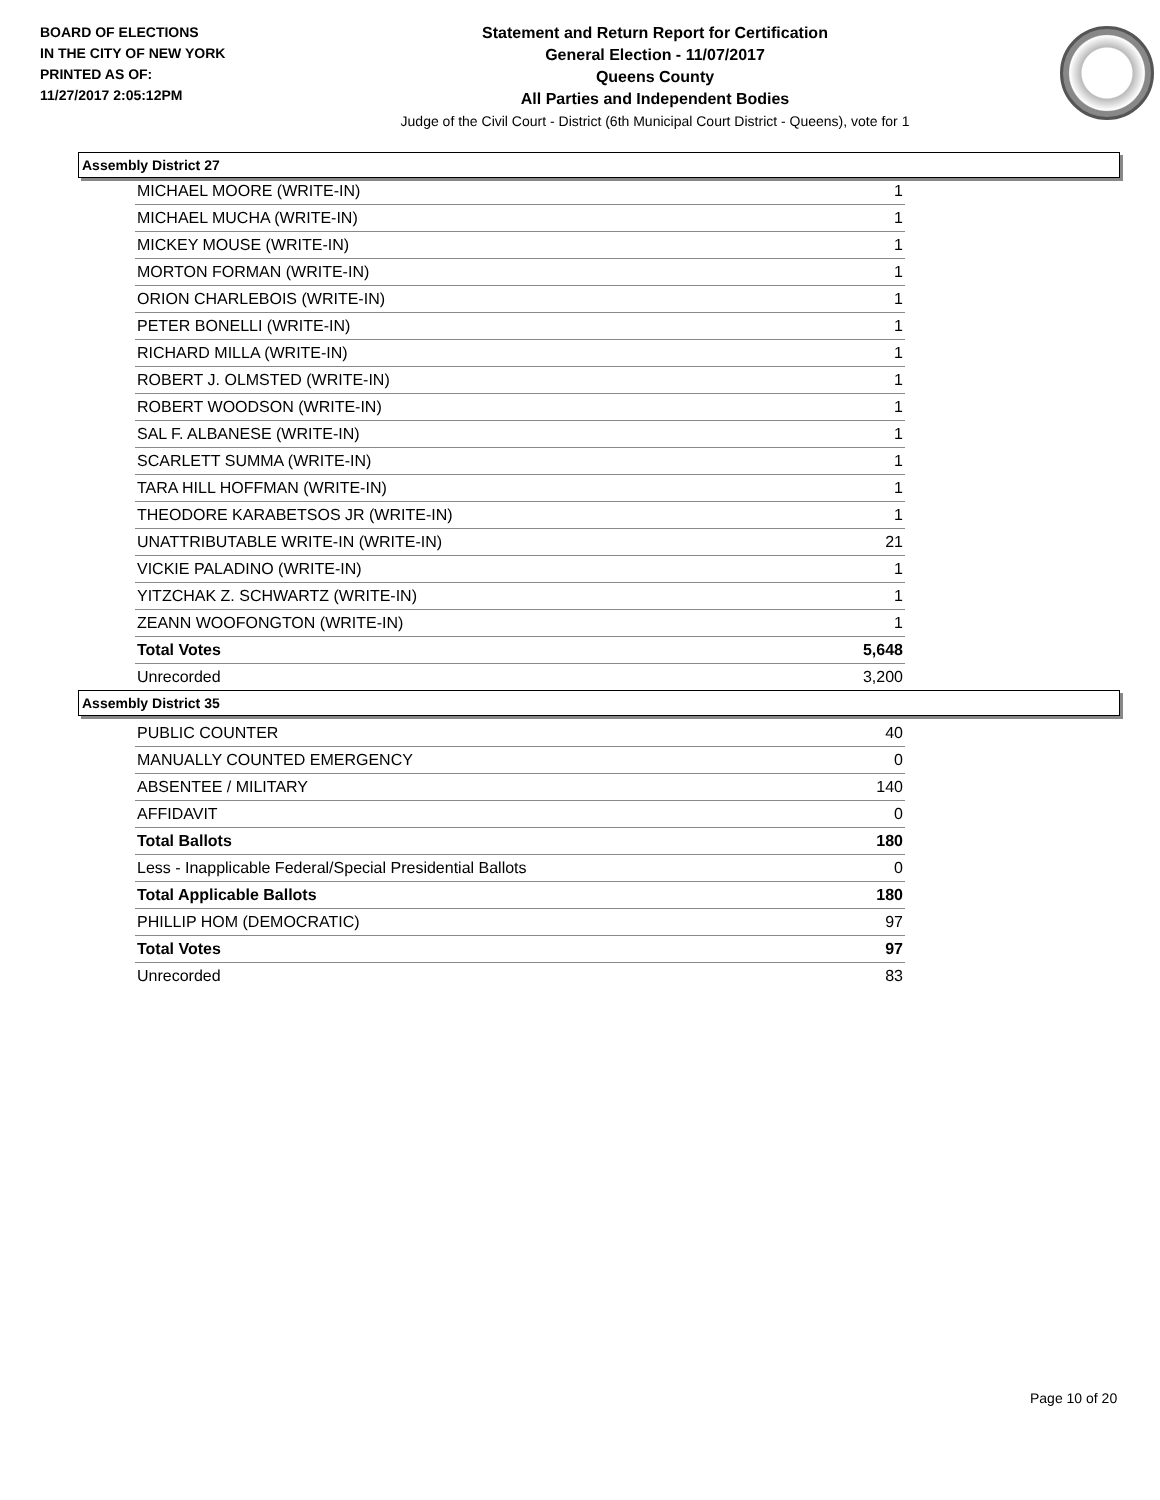BOARD OF ELECTIONS
IN THE CITY OF NEW YORK
PRINTED AS OF:
11/27/2017 2:05:12PM
Statement and Return Report for Certification
General Election - 11/07/2017
Queens County
All Parties and Independent Bodies
Judge of the Civil Court - District (6th Municipal Court District - Queens), vote for 1
Assembly District 27
| MICHAEL MOORE (WRITE-IN) | 1 |
| MICHAEL MUCHA (WRITE-IN) | 1 |
| MICKEY MOUSE (WRITE-IN) | 1 |
| MORTON FORMAN (WRITE-IN) | 1 |
| ORION CHARLEBOIS (WRITE-IN) | 1 |
| PETER BONELLI (WRITE-IN) | 1 |
| RICHARD MILLA (WRITE-IN) | 1 |
| ROBERT J. OLMSTED (WRITE-IN) | 1 |
| ROBERT WOODSON (WRITE-IN) | 1 |
| SAL F. ALBANESE (WRITE-IN) | 1 |
| SCARLETT SUMMA (WRITE-IN) | 1 |
| TARA HILL HOFFMAN (WRITE-IN) | 1 |
| THEODORE KARABETSOS JR (WRITE-IN) | 1 |
| UNATTRIBUTABLE WRITE-IN (WRITE-IN) | 21 |
| VICKIE PALADINO (WRITE-IN) | 1 |
| YITZCHAK Z. SCHWARTZ (WRITE-IN) | 1 |
| ZEANN WOOFONGTON (WRITE-IN) | 1 |
| Total Votes | 5,648 |
| Unrecorded | 3,200 |
Assembly District 35
| PUBLIC COUNTER | 40 |
| MANUALLY COUNTED EMERGENCY | 0 |
| ABSENTEE / MILITARY | 140 |
| AFFIDAVIT | 0 |
| Total Ballots | 180 |
| Less - Inapplicable Federal/Special Presidential Ballots | 0 |
| Total Applicable Ballots | 180 |
| PHILLIP HOM (DEMOCRATIC) | 97 |
| Total Votes | 97 |
| Unrecorded | 83 |
Page 10 of 20